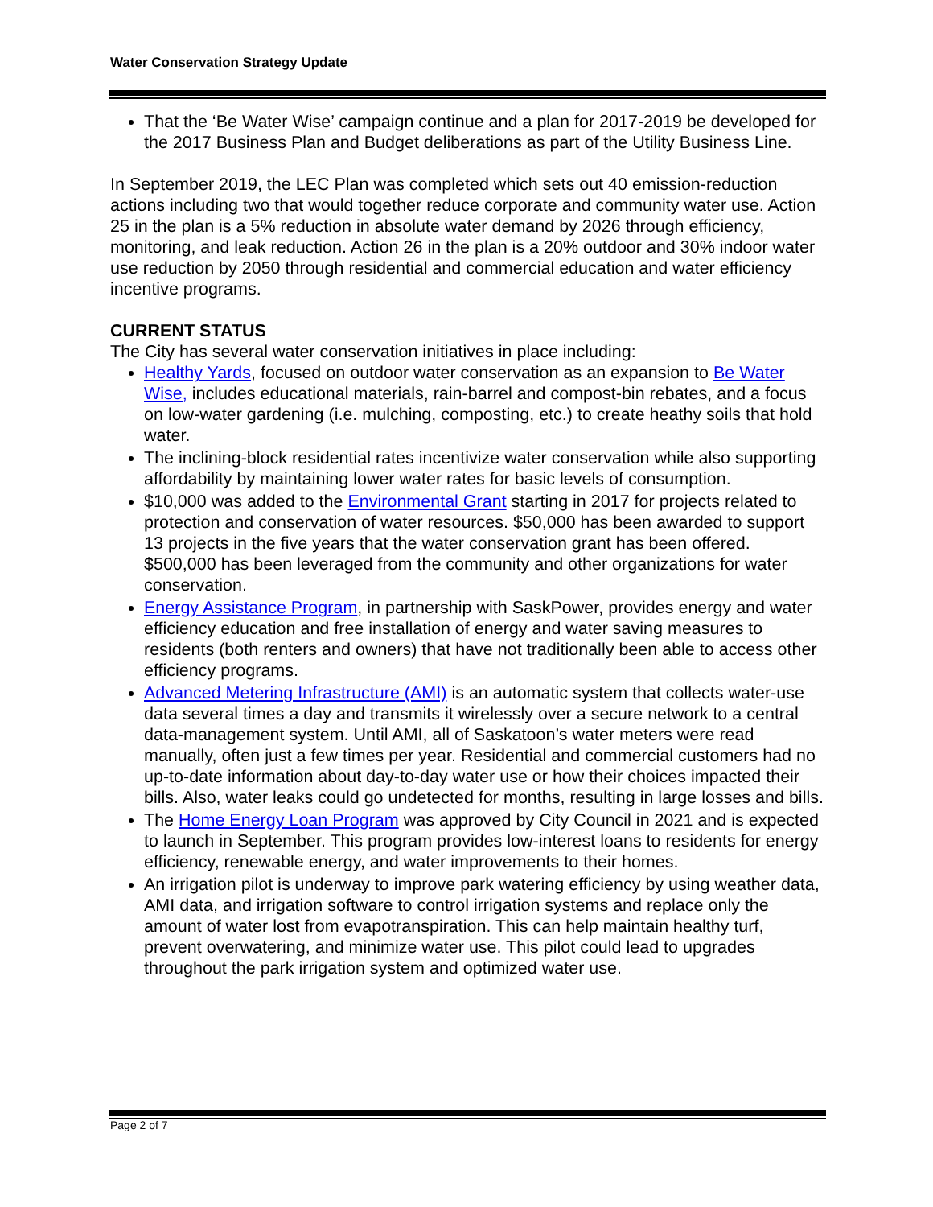Water Conservation Strategy Update
That the ‘Be Water Wise’ campaign continue and a plan for 2017-2019 be developed for the 2017 Business Plan and Budget deliberations as part of the Utility Business Line.
In September 2019, the LEC Plan was completed which sets out 40 emission-reduction actions including two that would together reduce corporate and community water use. Action 25 in the plan is a 5% reduction in absolute water demand by 2026 through efficiency, monitoring, and leak reduction. Action 26 in the plan is a 20% outdoor and 30% indoor water use reduction by 2050 through residential and commercial education and water efficiency incentive programs.
CURRENT STATUS
The City has several water conservation initiatives in place including:
Healthy Yards, focused on outdoor water conservation as an expansion to Be Water Wise, includes educational materials, rain-barrel and compost-bin rebates, and a focus on low-water gardening (i.e. mulching, composting, etc.) to create heathy soils that hold water.
The inclining-block residential rates incentivize water conservation while also supporting affordability by maintaining lower water rates for basic levels of consumption.
$10,000 was added to the Environmental Grant starting in 2017 for projects related to protection and conservation of water resources. $50,000 has been awarded to support 13 projects in the five years that the water conservation grant has been offered. $500,000 has been leveraged from the community and other organizations for water conservation.
Energy Assistance Program, in partnership with SaskPower, provides energy and water efficiency education and free installation of energy and water saving measures to residents (both renters and owners) that have not traditionally been able to access other efficiency programs.
Advanced Metering Infrastructure (AMI) is an automatic system that collects water-use data several times a day and transmits it wirelessly over a secure network to a central data-management system. Until AMI, all of Saskatoon’s water meters were read manually, often just a few times per year. Residential and commercial customers had no up-to-date information about day-to-day water use or how their choices impacted their bills. Also, water leaks could go undetected for months, resulting in large losses and bills.
The Home Energy Loan Program was approved by City Council in 2021 and is expected to launch in September. This program provides low-interest loans to residents for energy efficiency, renewable energy, and water improvements to their homes.
An irrigation pilot is underway to improve park watering efficiency by using weather data, AMI data, and irrigation software to control irrigation systems and replace only the amount of water lost from evapotranspiration. This can help maintain healthy turf, prevent overwatering, and minimize water use. This pilot could lead to upgrades throughout the park irrigation system and optimized water use.
Page 2 of 7